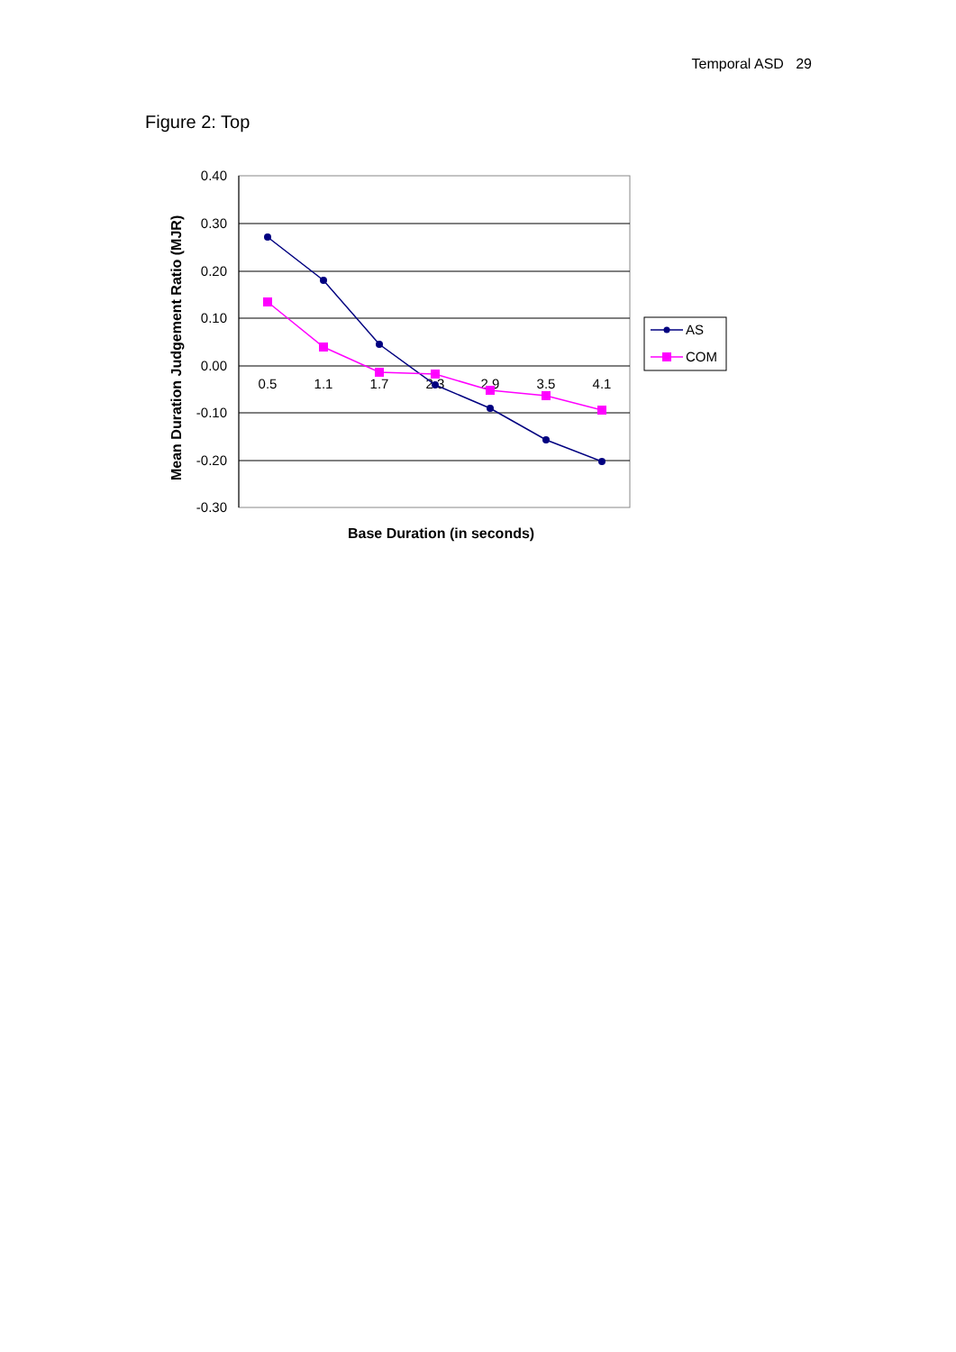Temporal ASD 29
Figure 2: Top
0.40
0.30
0.20
0.10
0.00
-0.10
-0.20
-0.30
0.5
1.1
1.7
2.3
2.9
3.5
4.1
Base Duration (in seconds)
Mean Duration Judgement Ratio (MJR)
AS
COM